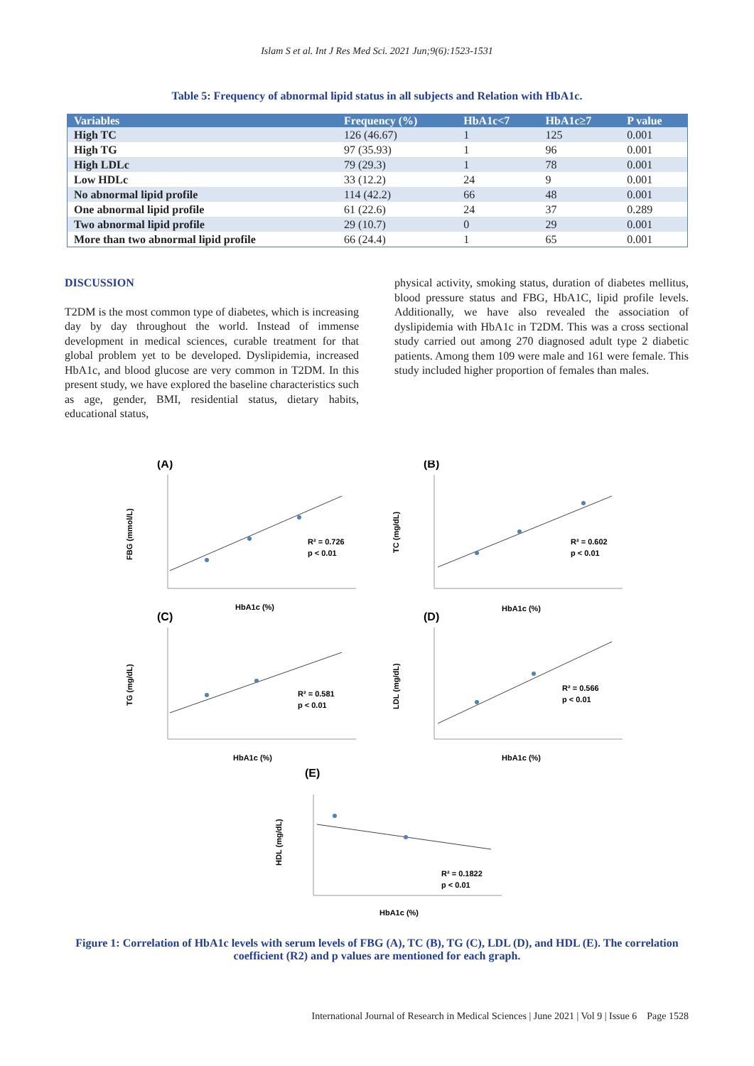Islam S et al. Int J Res Med Sci. 2021 Jun;9(6):1523-1531
Table 5: Frequency of abnormal lipid status in all subjects and Relation with HbA1c.
| Variables | Frequency (%) | HbA1c<7 | HbA1c≥7 | P value |
| --- | --- | --- | --- | --- |
| High TC | 126 (46.67) | 1 | 125 | 0.001 |
| High TG | 97 (35.93) | 1 | 96 | 0.001 |
| High LDLc | 79 (29.3) | 1 | 78 | 0.001 |
| Low HDLc | 33 (12.2) | 24 | 9 | 0.001 |
| No abnormal lipid profile | 114 (42.2) | 66 | 48 | 0.001 |
| One abnormal lipid profile | 61 (22.6) | 24 | 37 | 0.289 |
| Two abnormal lipid profile | 29 (10.7) | 0 | 29 | 0.001 |
| More than two abnormal lipid profile | 66 (24.4) | 1 | 65 | 0.001 |
DISCUSSION
T2DM is the most common type of diabetes, which is increasing day by day throughout the world. Instead of immense development in medical sciences, curable treatment for that global problem yet to be developed. Dyslipidemia, increased HbA1c, and blood glucose are very common in T2DM. In this present study, we have explored the baseline characteristics such as age, gender, BMI, residential status, dietary habits, educational status,
physical activity, smoking status, duration of diabetes mellitus, blood pressure status and FBG, HbA1C, lipid profile levels. Additionally, we have also revealed the association of dyslipidemia with HbA1c in T2DM. This was a cross sectional study carried out among 270 diagnosed adult type 2 diabetic patients. Among them 109 were male and 161 were female. This study included higher proportion of females than males.
(A)
(B)
(C)
(D)
(E)
HbA1c (%)
HbA1c (%)
HbA1c (%)
HbA1c (%)
HbA1c (%)
FBG (mmol/L)
TC (mg/dL)
TG (mg/dL)
LDL (mg/dL)
HDL (mg/dL)
R² = 0.726
p < 0.01
R² = 0.602
p < 0.01
R² = 0.581
p < 0.01
R² = 0.566
p < 0.01
R² = 0.1822
p < 0.01
Figure 1: Correlation of HbA1c levels with serum levels of FBG (A), TC (B), TG (C), LDL (D), and HDL (E). The correlation coefficient (R2) and p values are mentioned for each graph.
International Journal of Research in Medical Sciences | June 2021 | Vol 9 | Issue 6 Page 1528